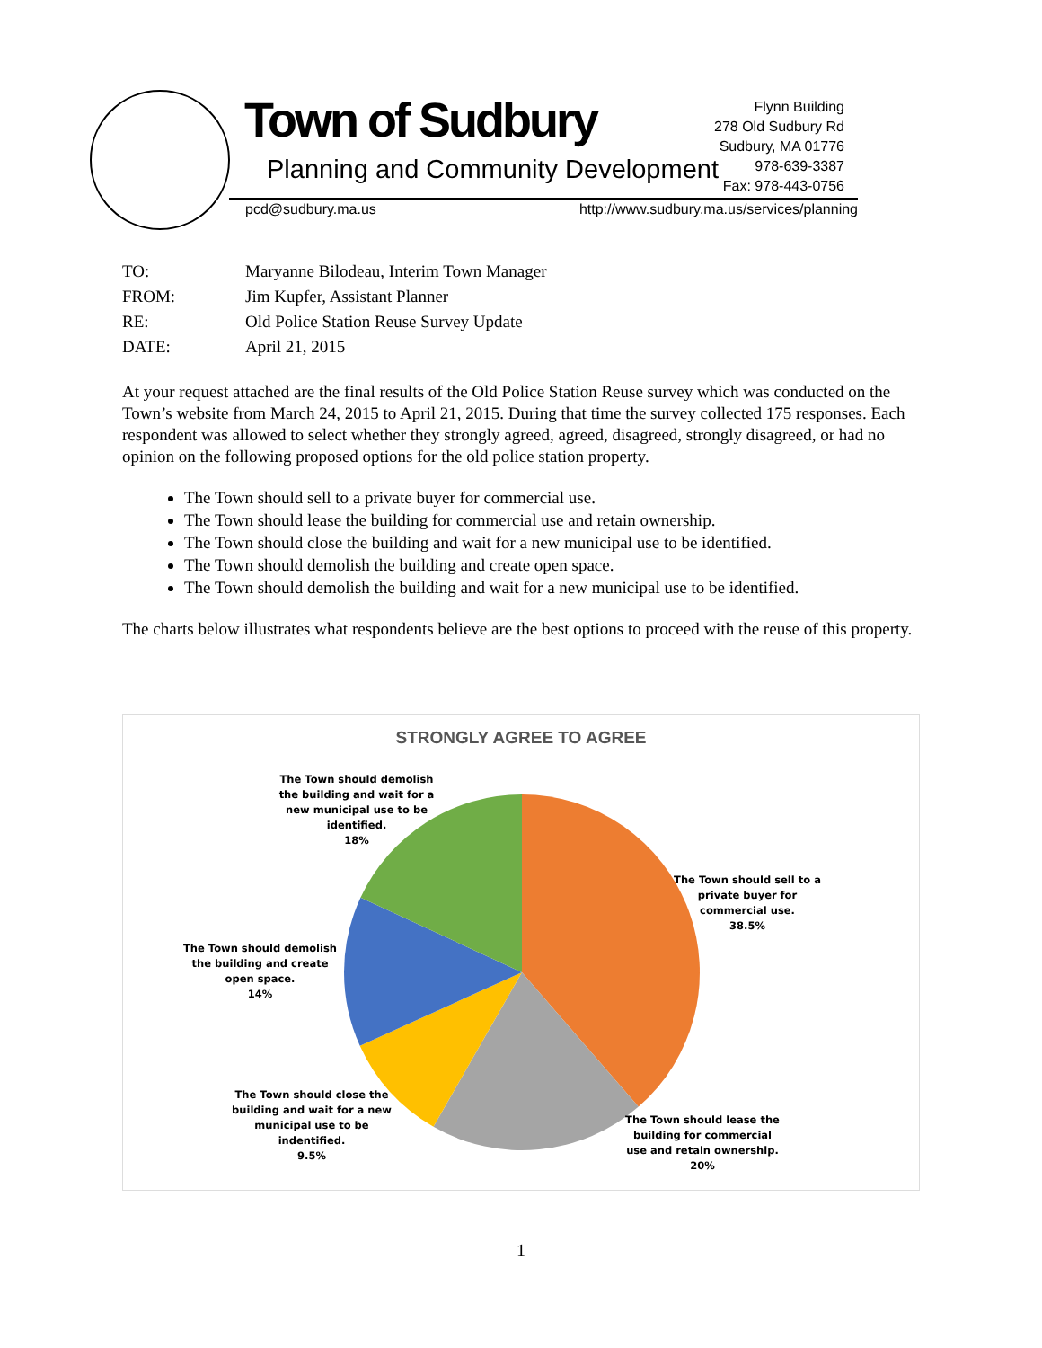Town of Sudbury
Planning and Community Development
Flynn Building
278 Old Sudbury Rd
Sudbury, MA 01776
978-639-3387
Fax: 978-443-0756
pcd@sudbury.ma.us
http://www.sudbury.ma.us/services/planning
| TO: | Maryanne Bilodeau, Interim Town Manager |
| FROM: | Jim Kupfer, Assistant Planner |
| RE: | Old Police Station Reuse Survey Update |
| DATE: | April 21, 2015 |
At your request attached are the final results of the Old Police Station Reuse survey which was conducted on the Town’s website from March 24, 2015 to April 21, 2015. During that time the survey collected 175 responses. Each respondent was allowed to select whether they strongly agreed, agreed, disagreed, strongly disagreed, or had no opinion on the following proposed options for the old police station property.
The Town should sell to a private buyer for commercial use.
The Town should lease the building for commercial use and retain ownership.
The Town should close the building and wait for a new municipal use to be identified.
The Town should demolish the building and create open space.
The Town should demolish the building and wait for a new municipal use to be identified.
The charts below illustrates what respondents believe are the best options to proceed with the reuse of this property.
STRONGLY AGREE TO AGREE
The Town should demolish the building and wait for a new municipal use to be identified.
18%
The Town should sell to a private buyer for commercial use.
38.5%
The Town should demolish the building and create open space.
14%
The Town should close the building and wait for a new municipal use to be indentified.
9.5%
The Town should lease the building for commercial use and retain ownership.
20%
1